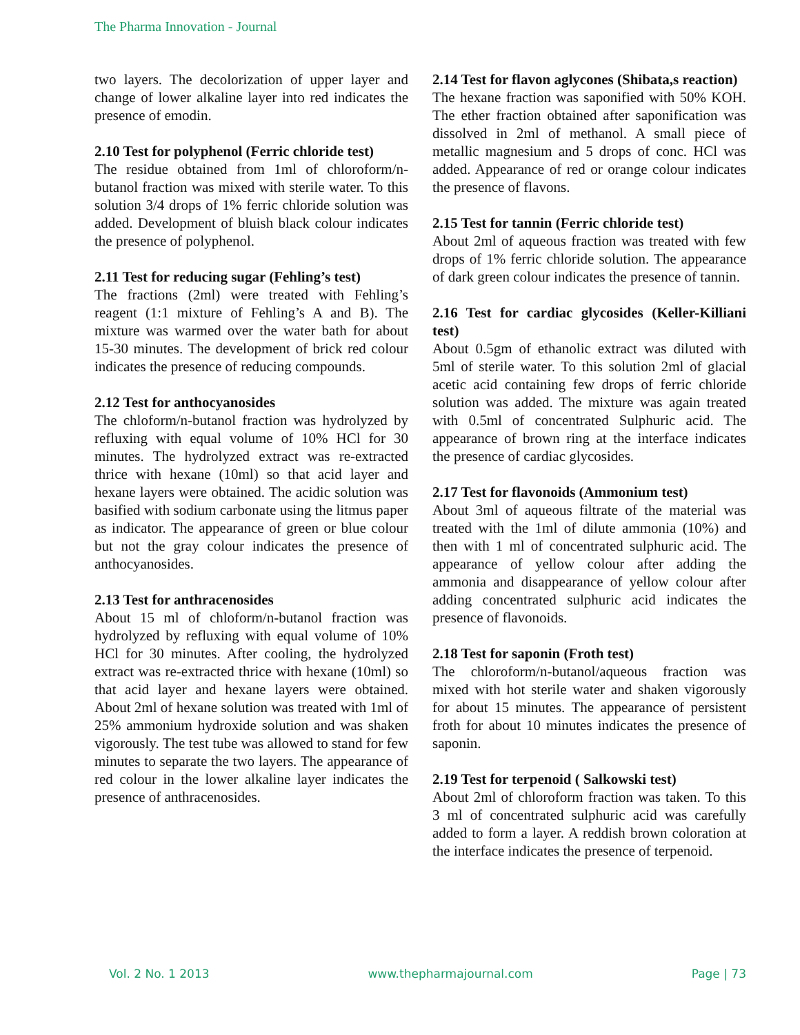The Pharma Innovation - Journal
two layers. The decolorization of upper layer and change of lower alkaline layer into red indicates the presence of emodin.
2.10 Test for polyphenol (Ferric chloride test)
The residue obtained from 1ml of chloroform/n-butanol fraction was mixed with sterile water. To this solution 3/4 drops of 1% ferric chloride solution was added. Development of bluish black colour indicates the presence of polyphenol.
2.11 Test for reducing sugar (Fehling’s test)
The fractions (2ml) were treated with Fehling’s reagent (1:1 mixture of Fehling’s A and B). The mixture was warmed over the water bath for about 15-30 minutes. The development of brick red colour indicates the presence of reducing compounds.
2.12 Test for anthocyanosides
The chloform/n-butanol fraction was hydrolyzed by refluxing with equal volume of 10% HCl for 30 minutes. The hydrolyzed extract was re-extracted thrice with hexane (10ml) so that acid layer and hexane layers were obtained. The acidic solution was basified with sodium carbonate using the litmus paper as indicator. The appearance of green or blue colour but not the gray colour indicates the presence of anthocyanosides.
2.13 Test for anthracenosides
About 15 ml of chloform/n-butanol fraction was hydrolyzed by refluxing with equal volume of 10% HCl for 30 minutes. After cooling, the hydrolyzed extract was re-extracted thrice with hexane (10ml) so that acid layer and hexane layers were obtained. About 2ml of hexane solution was treated with 1ml of 25% ammonium hydroxide solution and was shaken vigorously. The test tube was allowed to stand for few minutes to separate the two layers. The appearance of red colour in the lower alkaline layer indicates the presence of anthracenosides.
2.14 Test for flavon aglycones (Shibata,s reaction)
The hexane fraction was saponified with 50% KOH. The ether fraction obtained after saponification was dissolved in 2ml of methanol. A small piece of metallic magnesium and 5 drops of conc. HCl was added. Appearance of red or orange colour indicates the presence of flavons.
2.15 Test for tannin (Ferric chloride test)
About 2ml of aqueous fraction was treated with few drops of 1% ferric chloride solution. The appearance of dark green colour indicates the presence of tannin.
2.16 Test for cardiac glycosides (Keller-Killiani test)
About 0.5gm of ethanolic extract was diluted with 5ml of sterile water. To this solution 2ml of glacial acetic acid containing few drops of ferric chloride solution was added. The mixture was again treated with 0.5ml of concentrated Sulphuric acid. The appearance of brown ring at the interface indicates the presence of cardiac glycosides.
2.17 Test for flavonoids (Ammonium test)
About 3ml of aqueous filtrate of the material was treated with the 1ml of dilute ammonia (10%) and then with 1 ml of concentrated sulphuric acid. The appearance of yellow colour after adding the ammonia and disappearance of yellow colour after adding concentrated sulphuric acid indicates the presence of flavonoids.
2.18 Test for saponin (Froth test)
The chloroform/n-butanol/aqueous fraction was mixed with hot sterile water and shaken vigorously for about 15 minutes. The appearance of persistent froth for about 10 minutes indicates the presence of saponin.
2.19 Test for terpenoid ( Salkowski test)
About 2ml of chloroform fraction was taken. To this 3 ml of concentrated sulphuric acid was carefully added to form a layer. A reddish brown coloration at the interface indicates the presence of terpenoid.
Vol. 2 No. 1 2013 www.thepharmajournal.com Page | 73